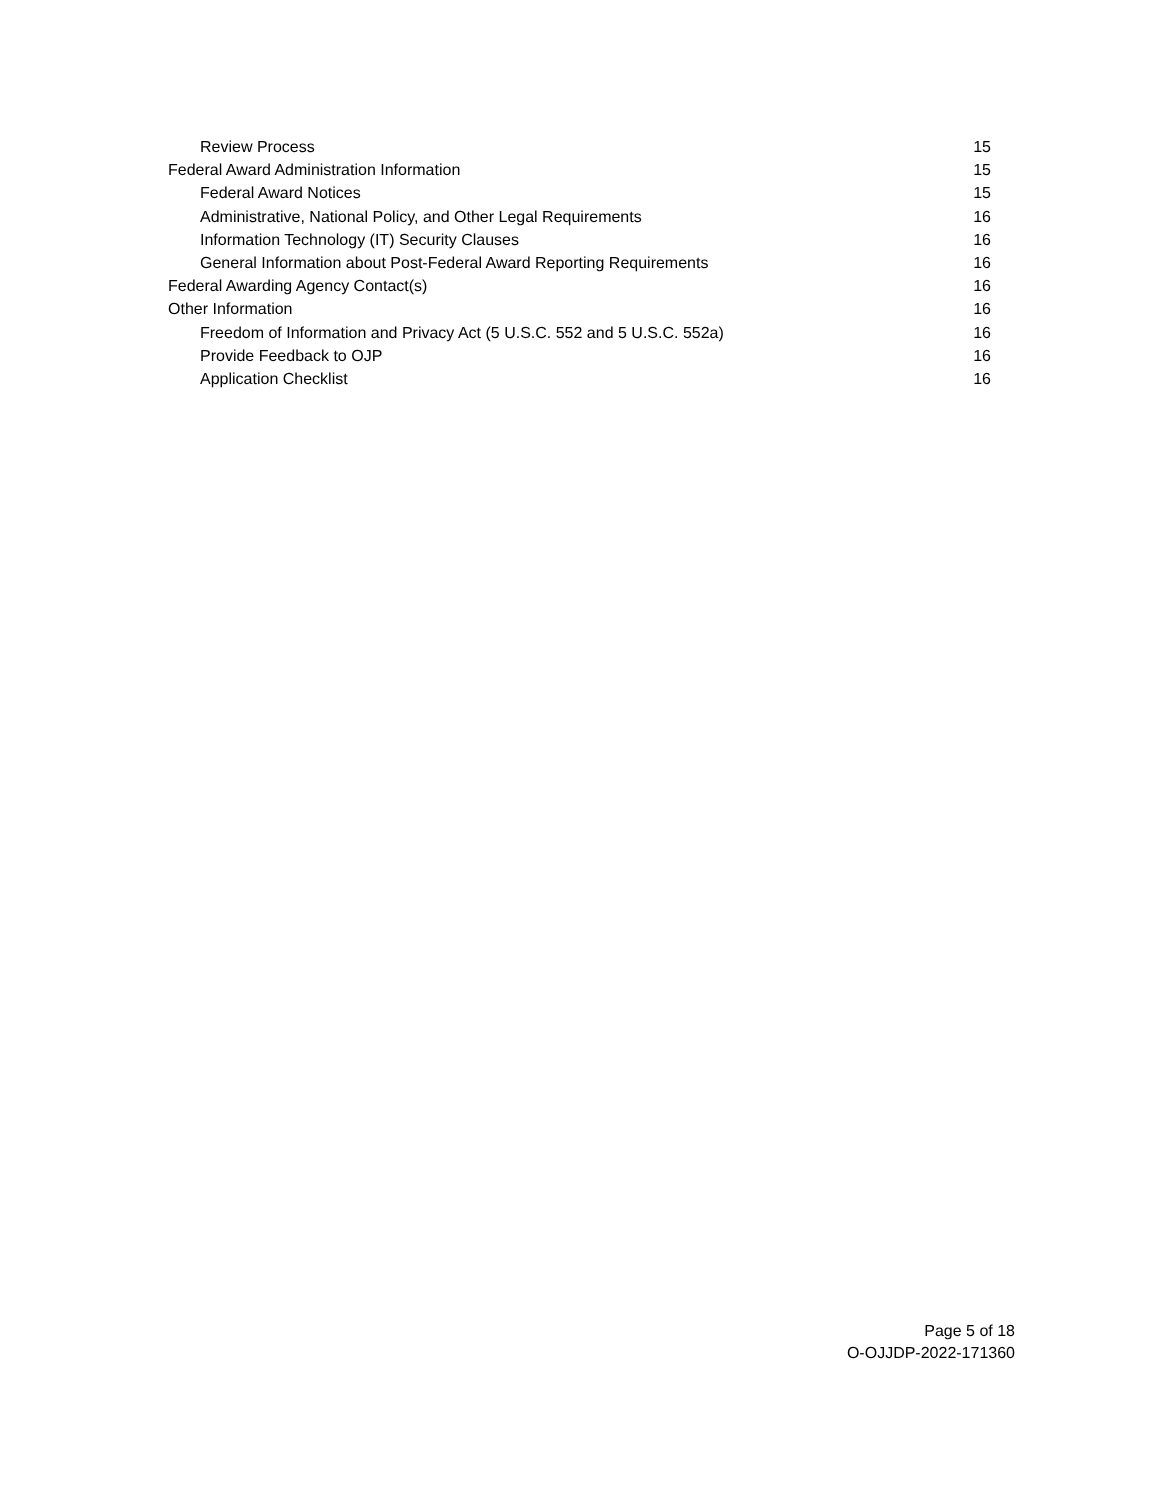Review Process 15
Federal Award Administration Information 15
Federal Award Notices 15
Administrative, National Policy, and Other Legal Requirements 16
Information Technology (IT) Security Clauses 16
General Information about Post-Federal Award Reporting Requirements 16
Federal Awarding Agency Contact(s) 16
Other Information 16
Freedom of Information and Privacy Act (5 U.S.C. 552 and 5 U.S.C. 552a) 16
Provide Feedback to OJP 16
Application Checklist 16
Page 5 of 18
O-OJJDP-2022-171360